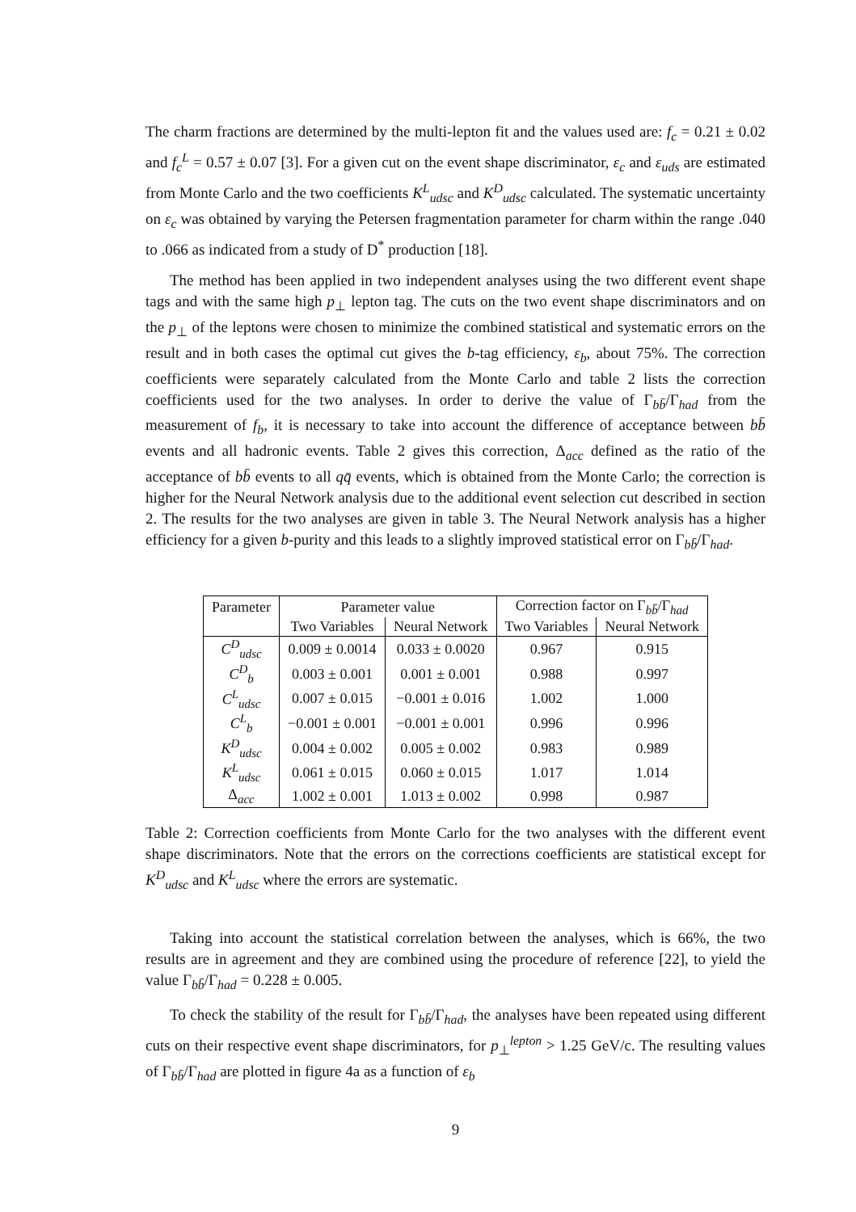The charm fractions are determined by the multi-lepton fit and the values used are: f<sub>c</sub> = 0.21 ± 0.02 and f<sub>c</sub><sup>L</sup> = 0.57 ± 0.07 [3]. For a given cut on the event shape discriminator, ε<sub>c</sub> and ε<sub>uds</sub> are estimated from Monte Carlo and the two coefficients K<sup>L</sup><sub>udsc</sub> and K<sup>D</sup><sub>udsc</sub> calculated. The systematic uncertainty on ε<sub>c</sub> was obtained by varying the Petersen fragmentation parameter for charm within the range .040 to .066 as indicated from a study of D<sup>*</sup> production [18].
The method has been applied in two independent analyses using the two different event shape tags and with the same high p<sub>⊥</sub> lepton tag. The cuts on the two event shape discriminators and on the p<sub>⊥</sub> of the leptons were chosen to minimize the combined statistical and systematic errors on the result and in both cases the optimal cut gives the b-tag efficiency, ε<sub>b</sub>, about 75%. The correction coefficients were separately calculated from the Monte Carlo and table 2 lists the correction coefficients used for the two analyses. In order to derive the value of Γ<sub>bb̄</sub>/Γ<sub>had</sub> from the measurement of f<sub>b</sub>, it is necessary to take into account the difference of acceptance between bb̄ events and all hadronic events. Table 2 gives this correction, Δ<sub>acc</sub> defined as the ratio of the acceptance of bb̄ events to all qq̄ events, which is obtained from the Monte Carlo; the correction is higher for the Neural Network analysis due to the additional event selection cut described in section 2. The results for the two analyses are given in table 3. The Neural Network analysis has a higher efficiency for a given b-purity and this leads to a slightly improved statistical error on Γ<sub>bb̄</sub>/Γ<sub>had</sub>.
| Parameter | Parameter value | | Correction factor on Γ<sub>bb̄</sub>/Γ<sub>had</sub> | |
| --- | --- | --- | --- | --- |
| | Two Variables | Neural Network | Two Variables | Neural Network |
| C<sup>D</sup><sub>udsc</sub> | 0.009 ± 0.0014 | 0.033 ± 0.0020 | 0.967 | 0.915 |
| C<sup>D</sup><sub>b</sub> | 0.003 ± 0.001 | 0.001 ± 0.001 | 0.988 | 0.997 |
| C<sup>L</sup><sub>udsc</sub> | 0.007 ± 0.015 | −0.001 ± 0.016 | 1.002 | 1.000 |
| C<sup>L</sup><sub>b</sub> | −0.001 ± 0.001 | −0.001 ± 0.001 | 0.996 | 0.996 |
| K<sup>D</sup><sub>udsc</sub> | 0.004 ± 0.002 | 0.005 ± 0.002 | 0.983 | 0.989 |
| K<sup>L</sup><sub>udsc</sub> | 0.061 ± 0.015 | 0.060 ± 0.015 | 1.017 | 1.014 |
| Δ<sub>acc</sub> | 1.002 ± 0.001 | 1.013 ± 0.002 | 0.998 | 0.987 |
Table 2: Correction coefficients from Monte Carlo for the two analyses with the different event shape discriminators. Note that the errors on the corrections coefficients are statistical except for K<sup>D</sup><sub>udsc</sub> and K<sup>L</sup><sub>udsc</sub> where the errors are systematic.
Taking into account the statistical correlation between the analyses, which is 66%, the two results are in agreement and they are combined using the procedure of reference [22], to yield the value Γ<sub>bb̄</sub>/Γ<sub>had</sub> = 0.228 ± 0.005.
To check the stability of the result for Γ<sub>bb̄</sub>/Γ<sub>had</sub>, the analyses have been repeated using different cuts on their respective event shape discriminators, for p<sub>⊥</sub><sup>lepton</sup> > 1.25 GeV/c. The resulting values of Γ<sub>bb̄</sub>/Γ<sub>had</sub> are plotted in figure 4a as a function of ε<sub>b</sub>
9